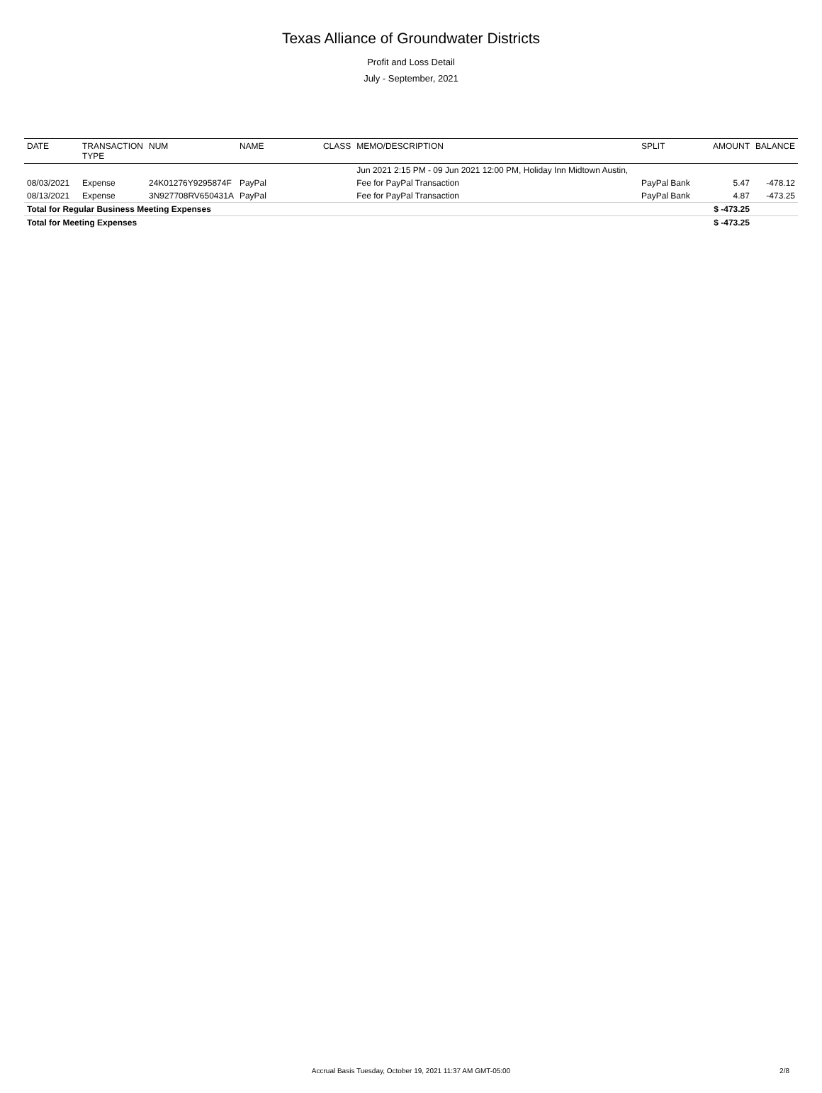Texas Alliance of Groundwater Districts
Profit and Loss Detail
July - September, 2021
| DATE | TRANSACTION TYPE | NUM | NAME | CLASS | MEMO/DESCRIPTION | SPLIT | AMOUNT | BALANCE |
| --- | --- | --- | --- | --- | --- | --- | --- | --- |
| | | | | | Jun 2021 2:15 PM - 09 Jun 2021 12:00 PM, Holiday Inn Midtown Austin, | | | |
| 08/03/2021 | Expense | 24K01276Y9295874F | PayPal | | Fee for PayPal Transaction | PayPal Bank | 5.47 | -478.12 |
| 08/13/2021 | Expense | 3N927708RV650431A | PayPal | | Fee for PayPal Transaction | PayPal Bank | 4.87 | -473.25 |
| Total for Regular Business Meeting Expenses | | | | | | | $ -473.25 | |
| Total for Meeting Expenses | | | | | | | $ -473.25 | |
Accrual Basis Tuesday, October 19, 2021 11:37 AM GMT-05:00
2/8